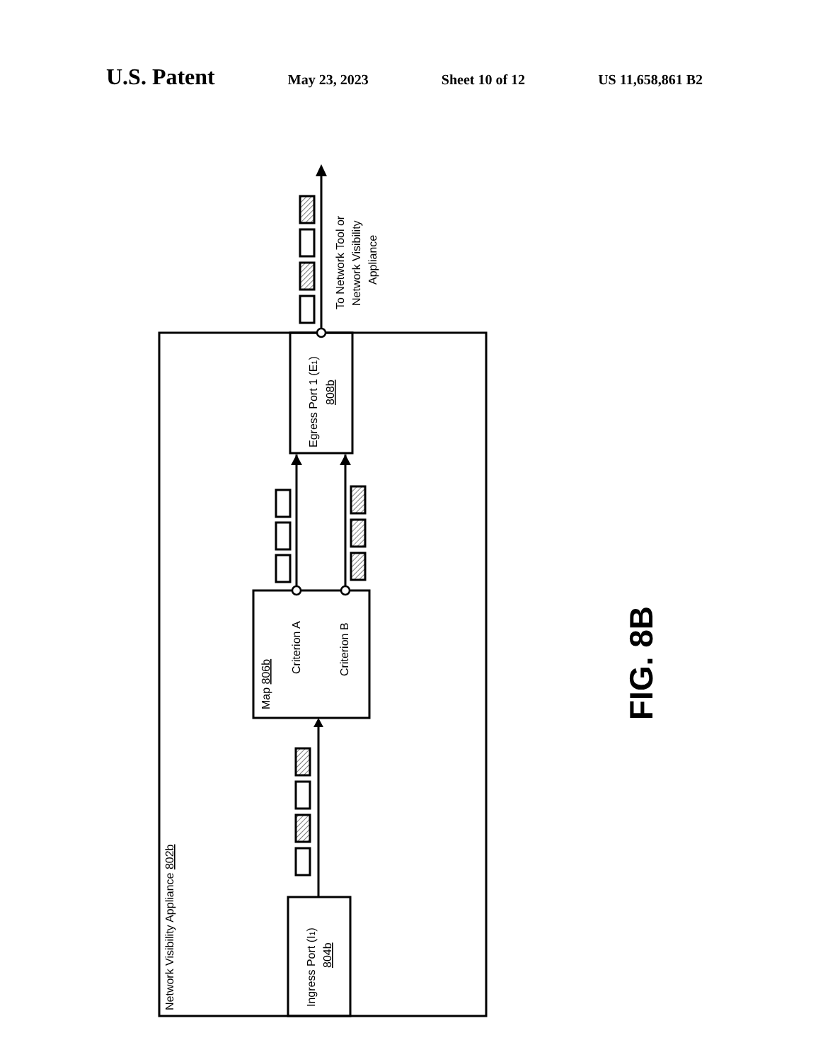U.S. Patent May 23, 2023 Sheet 10 of 12 US 11,658,861 B2
To Network Tool or
Network Visibility
Appliance
Egress Port 1 (E1)
808b
Map 806b
Criterion A
Criterion B
Network Visibility Appliance 802b
Ingress Port (I1)
804b
FIG. 8B